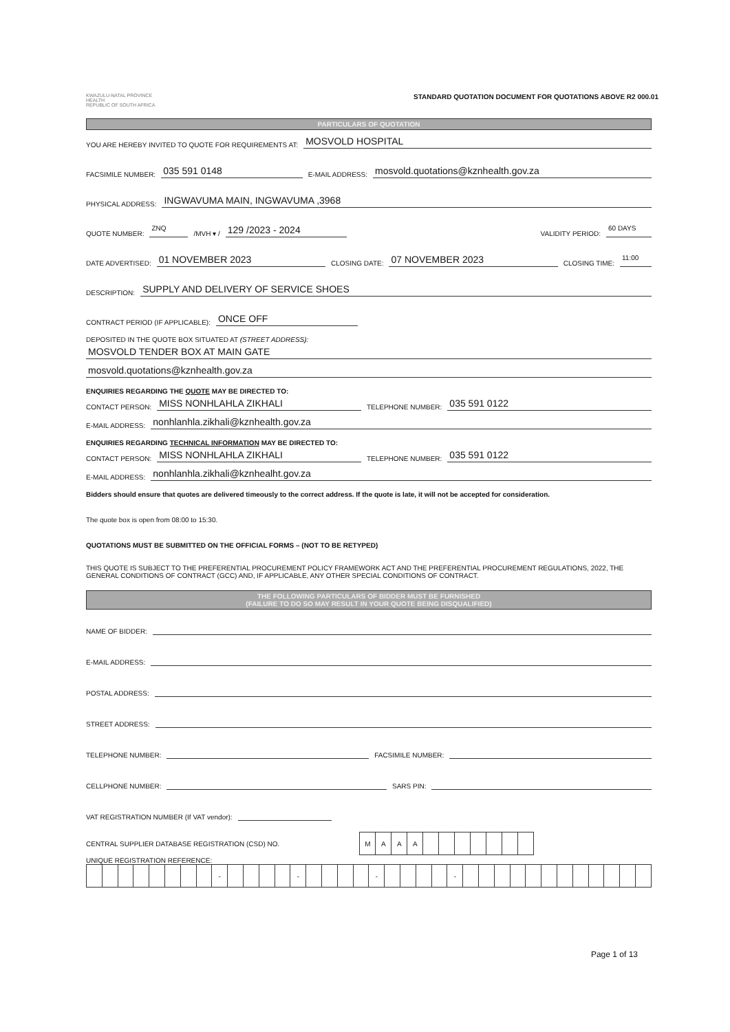KWAZULU-NATAL PROVINCE
HEALTH
REPUBLIC OF SOUTH AFRICA
STANDARD QUOTATION DOCUMENT FOR QUOTATIONS ABOVE R2 000.01
PARTICULARS OF QUOTATION
YOU ARE HEREBY INVITED TO QUOTE FOR REQUIREMENTS AT: MOSVOLD HOSPITAL
FACSIMILE NUMBER: 035 591 0148 E-MAIL ADDRESS: mosvold.quotations@kznhealth.gov.za
PHYSICAL ADDRESS: INGWAVUMA MAIN, INGWAVUMA ,3968
QUOTE NUMBER: ZNQ /MVH ▾ / 129 /2023 - 2024 VALIDITY PERIOD: 60 DAYS
DATE ADVERTISED: 01 NOVEMBER 2023 CLOSING DATE: 07 NOVEMBER 2023 CLOSING TIME: 11:00
DESCRIPTION: SUPPLY AND DELIVERY OF SERVICE SHOES
CONTRACT PERIOD (IF APPLICABLE): ONCE OFF
DEPOSITED IN THE QUOTE BOX SITUATED AT (STREET ADDRESS):
MOSVOLD TENDER BOX AT MAIN GATE
mosvold.quotations@kznhealth.gov.za
ENQUIRIES REGARDING THE QUOTE MAY BE DIRECTED TO:
CONTACT PERSON: MISS NONHLAHLA ZIKHALI TELEPHONE NUMBER: 035 591 0122
E-MAIL ADDRESS: nonhlanhla.zikhali@kznhealth.gov.za
ENQUIRIES REGARDING TECHNICAL INFORMATION MAY BE DIRECTED TO:
CONTACT PERSON: MISS NONHLAHLA ZIKHALI TELEPHONE NUMBER: 035 591 0122
E-MAIL ADDRESS: nonhlanhla.zikhali@kznhealht.gov.za
Bidders should ensure that quotes are delivered timeously to the correct address. If the quote is late, it will not be accepted for consideration.
The quote box is open from 08:00 to 15:30.
QUOTATIONS MUST BE SUBMITTED ON THE OFFICIAL FORMS – (NOT TO BE RETYPED)
THIS QUOTE IS SUBJECT TO THE PREFERENTIAL PROCUREMENT POLICY FRAMEWORK ACT AND THE PREFERENTIAL PROCUREMENT REGULATIONS, 2022, THE GENERAL CONDITIONS OF CONTRACT (GCC) AND, IF APPLICABLE, ANY OTHER SPECIAL CONDITIONS OF CONTRACT.
THE FOLLOWING PARTICULARS OF BIDDER MUST BE FURNISHED
(FAILURE TO DO SO MAY RESULT IN YOUR QUOTE BEING DISQUALIFIED)
NAME OF BIDDER:
E-MAIL ADDRESS:
POSTAL ADDRESS:
STREET ADDRESS:
TELEPHONE NUMBER: FACSIMILE NUMBER:
CELLPHONE NUMBER: SARS PIN:
VAT REGISTRATION NUMBER (If VAT vendor):
CENTRAL SUPPLIER DATABASE REGISTRATION (CSD) NO.
| M | A | A | A | | | | | | | |
UNIQUE REGISTRATION REFERENCE:
| | | | | | | | | - | | | | | - | | | | | - | | | | | - | | | | | | | | | | | | |
Page 1 of 13